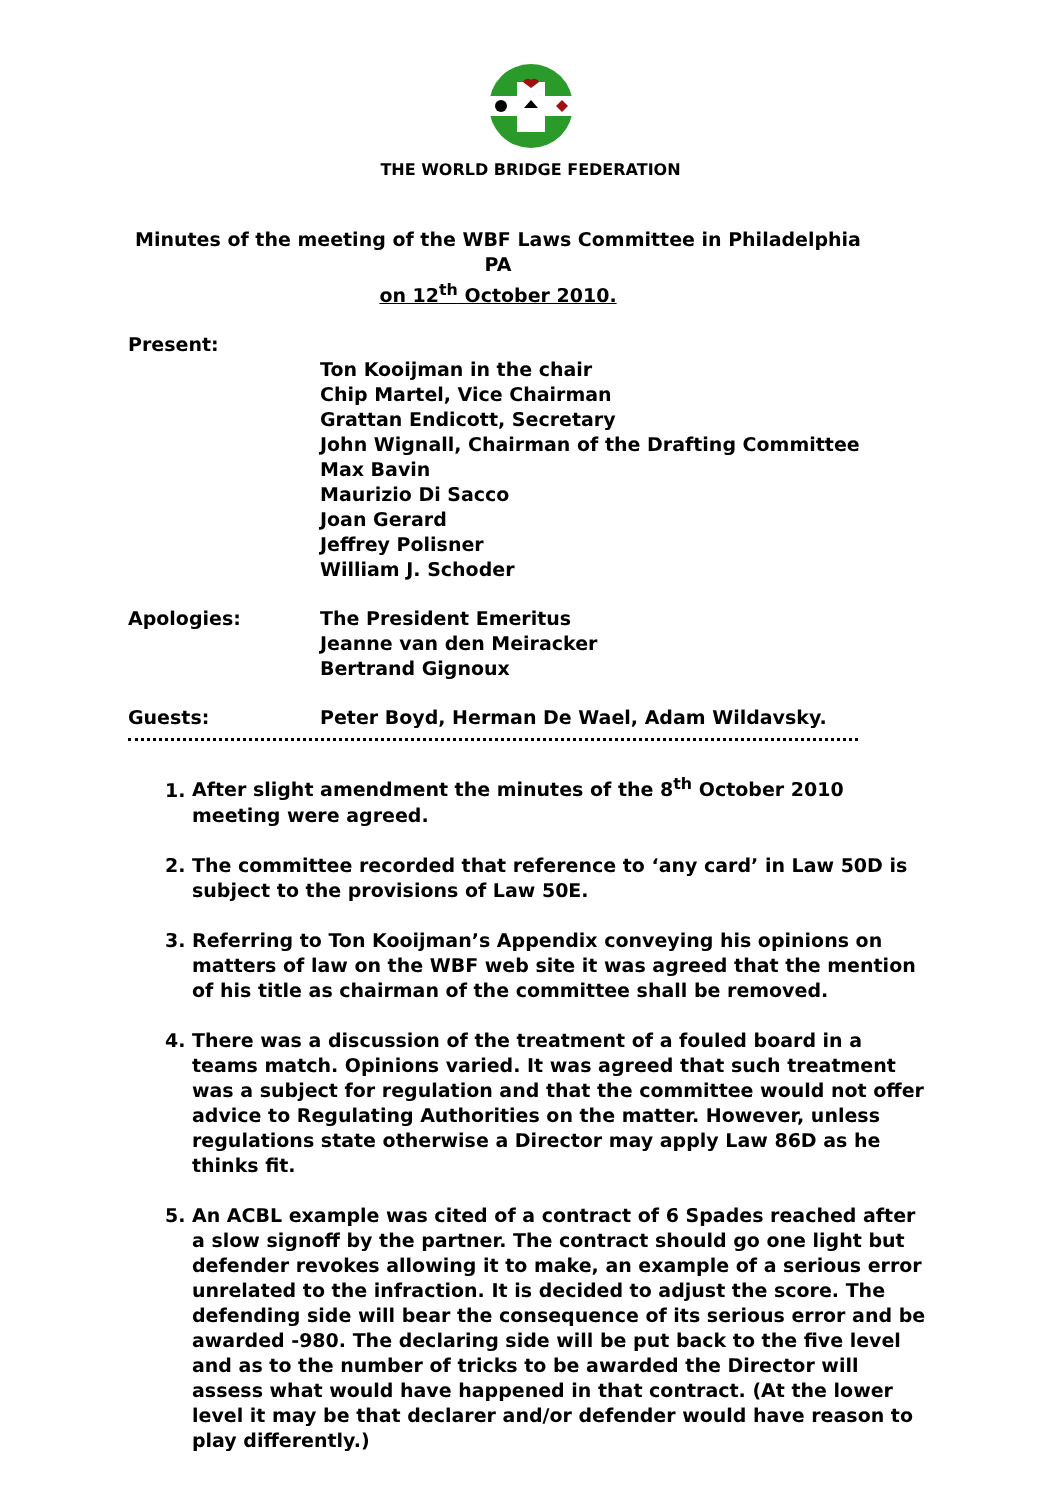THE WORLD BRIDGE FEDERATION
Minutes of the meeting of the WBF Laws Committee in Philadelphia PA
on 12<sup>th</sup> October 2010.
Present:
Ton Kooijman in the chair
Chip Martel, Vice Chairman
Grattan Endicott, Secretary
John Wignall, Chairman of the Drafting Committee
Max Bavin
Maurizio Di Sacco
Joan Gerard
Jeffrey Polisner
William J. Schoder
Apologies: The President Emeritus
Jeanne van den Meiracker
Bertrand Gignoux
Guests: Peter Boyd, Herman De Wael, Adam Wildavsky.
1. After slight amendment the minutes of the 8<sup>th</sup> October 2010 meeting were agreed.
2. The committee recorded that reference to ‘any card’ in Law 50D is subject to the provisions of Law 50E.
3. Referring to Ton Kooijman’s Appendix conveying his opinions on matters of law on the WBF web site it was agreed that the mention of his title as chairman of the committee shall be removed.
4. There was a discussion of the treatment of a fouled board in a teams match. Opinions varied. It was agreed that such treatment was a subject for regulation and that the committee would not offer advice to Regulating Authorities on the matter. However, unless regulations state otherwise a Director may apply Law 86D as he thinks fit.
5. An ACBL example was cited of a contract of 6 Spades reached after a slow signoff by the partner. The contract should go one light but defender revokes allowing it to make, an example of a serious error unrelated to the infraction. It is decided to adjust the score. The defending side will bear the consequence of its serious error and be awarded -980. The declaring side will be put back to the five level and as to the number of tricks to be awarded the Director will assess what would have happened in that contract. (At the lower level it may be that declarer and/or defender would have reason to play differently.)